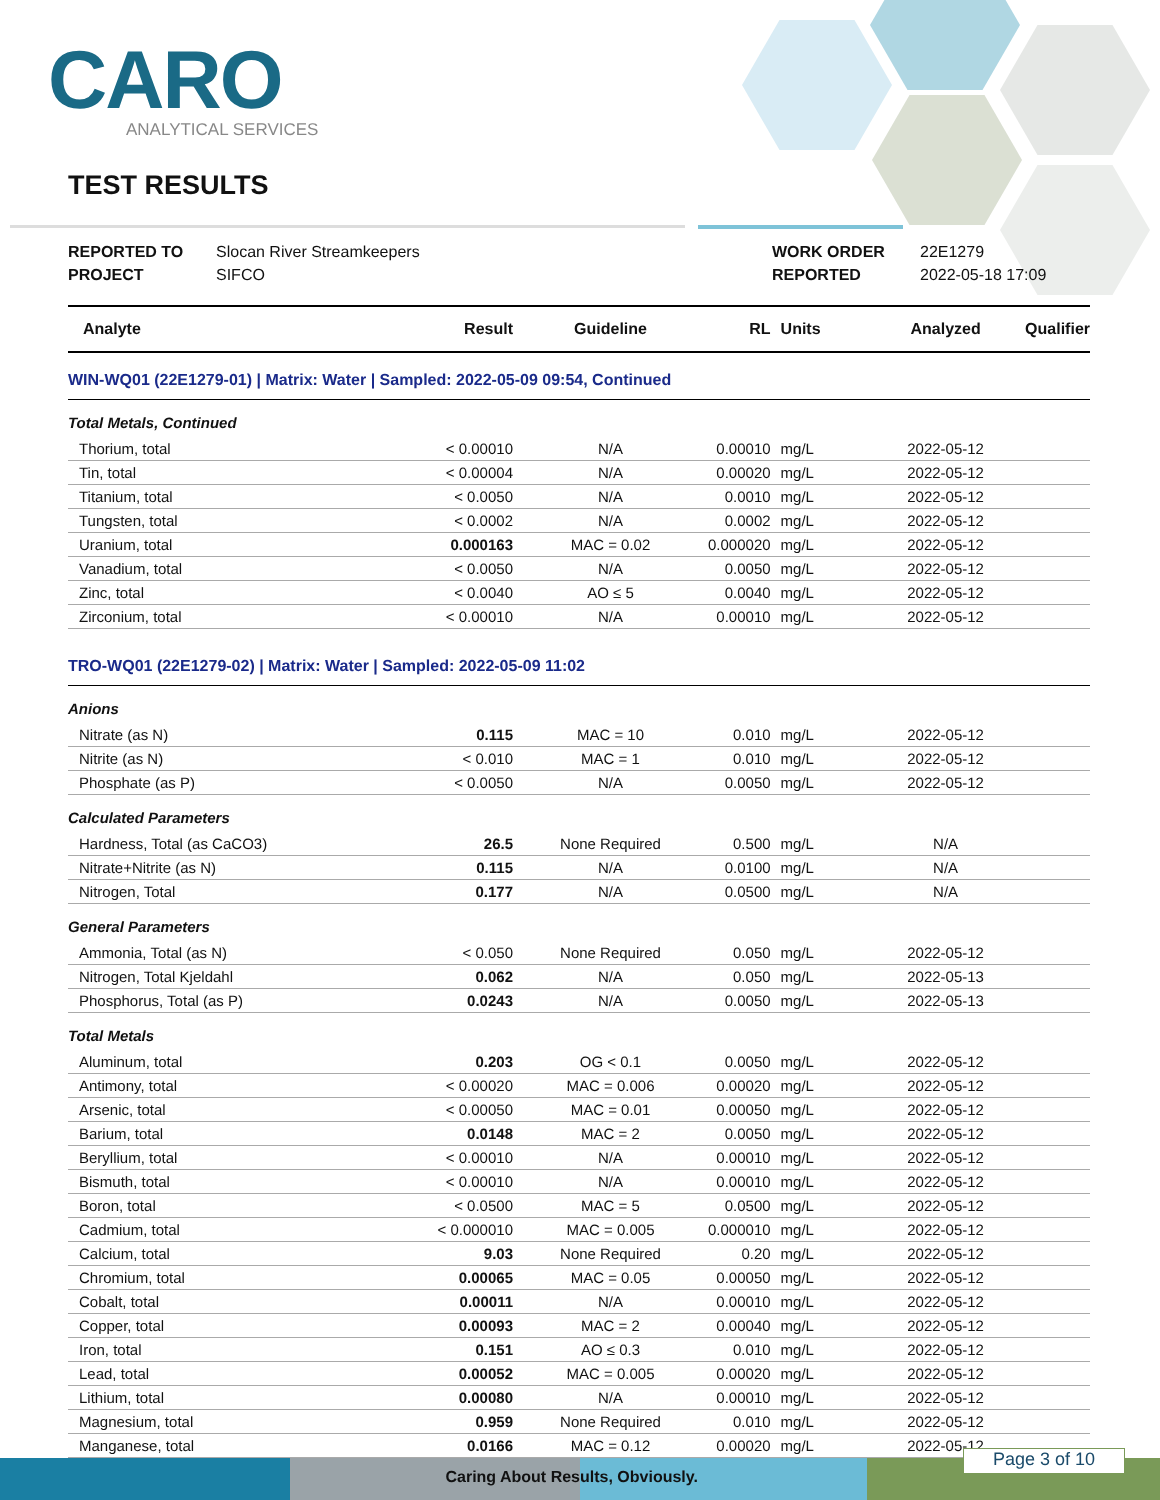CARO
ANALYTICAL SERVICES
TEST RESULTS
REPORTED TO
PROJECT
Slocan River Streamkeepers
SIFCO
WORK ORDER
REPORTED
22E1279
2022-05-18 17:09
| Analyte | Result | Guideline | RL | Units | Analyzed | Qualifier |
| --- | --- | --- | --- | --- | --- | --- |
| WIN-WQ01 (22E1279-01) / Matrix: Water / Sampled: 2022-05-09 09:54, Continued | | | | | | |
| Total Metals, Continued | | | | | | |
| Thorium, total | < 0.00010 | N/A | 0.00010 | mg/L | 2022-05-12 | |
| Tin, total | < 0.00004 | N/A | 0.00020 | mg/L | 2022-05-12 | |
| Titanium, total | < 0.0050 | N/A | 0.0010 | mg/L | 2022-05-12 | |
| Tungsten, total | < 0.0002 | N/A | 0.0002 | mg/L | 2022-05-12 | |
| Uranium, total | 0.000163 | MAC = 0.02 | 0.000020 | mg/L | 2022-05-12 | |
| Vanadium, total | < 0.0050 | N/A | 0.0050 | mg/L | 2022-05-12 | |
| Zinc, total | < 0.0040 | AO ≤ 5 | 0.0040 | mg/L | 2022-05-12 | |
| Zirconium, total | < 0.00010 | N/A | 0.00010 | mg/L | 2022-05-12 | |
| TRO-WQ01 (22E1279-02) / Matrix: Water / Sampled: 2022-05-09 11:02 | | | | | | |
| Anions | | | | | | |
| Nitrate (as N) | 0.115 | MAC = 10 | 0.010 | mg/L | 2022-05-12 | |
| Nitrite (as N) | < 0.010 | MAC = 1 | 0.010 | mg/L | 2022-05-12 | |
| Phosphate (as P) | < 0.0050 | N/A | 0.0050 | mg/L | 2022-05-12 | |
| Calculated Parameters | | | | | | |
| Hardness, Total (as CaCO3) | 26.5 | None Required | 0.500 | mg/L | N/A | |
| Nitrate+Nitrite (as N) | 0.115 | N/A | 0.0100 | mg/L | N/A | |
| Nitrogen, Total | 0.177 | N/A | 0.0500 | mg/L | N/A | |
| General Parameters | | | | | | |
| Ammonia, Total (as N) | < 0.050 | None Required | 0.050 | mg/L | 2022-05-12 | |
| Nitrogen, Total Kjeldahl | 0.062 | N/A | 0.050 | mg/L | 2022-05-13 | |
| Phosphorus, Total (as P) | 0.0243 | N/A | 0.0050 | mg/L | 2022-05-13 | |
| Total Metals | | | | | | |
| Aluminum, total | 0.203 | OG < 0.1 | 0.0050 | mg/L | 2022-05-12 | |
| Antimony, total | < 0.00020 | MAC = 0.006 | 0.00020 | mg/L | 2022-05-12 | |
| Arsenic, total | < 0.00050 | MAC = 0.01 | 0.00050 | mg/L | 2022-05-12 | |
| Barium, total | 0.0148 | MAC = 2 | 0.0050 | mg/L | 2022-05-12 | |
| Beryllium, total | < 0.00010 | N/A | 0.00010 | mg/L | 2022-05-12 | |
| Bismuth, total | < 0.00010 | N/A | 0.00010 | mg/L | 2022-05-12 | |
| Boron, total | < 0.0500 | MAC = 5 | 0.0500 | mg/L | 2022-05-12 | |
| Cadmium, total | < 0.000010 | MAC = 0.005 | 0.000010 | mg/L | 2022-05-12 | |
| Calcium, total | 9.03 | None Required | 0.20 | mg/L | 2022-05-12 | |
| Chromium, total | 0.00065 | MAC = 0.05 | 0.00050 | mg/L | 2022-05-12 | |
| Cobalt, total | 0.00011 | N/A | 0.00010 | mg/L | 2022-05-12 | |
| Copper, total | 0.00093 | MAC = 2 | 0.00040 | mg/L | 2022-05-12 | |
| Iron, total | 0.151 | AO ≤ 0.3 | 0.010 | mg/L | 2022-05-12 | |
| Lead, total | 0.00052 | MAC = 0.005 | 0.00020 | mg/L | 2022-05-12 | |
| Lithium, total | 0.00080 | N/A | 0.00010 | mg/L | 2022-05-12 | |
| Magnesium, total | 0.959 | None Required | 0.010 | mg/L | 2022-05-12 | |
| Manganese, total | 0.0166 | MAC = 0.12 | 0.00020 | mg/L | 2022-05-12 | |
Caring About Res ults, Obviously.
Page 3 of 10